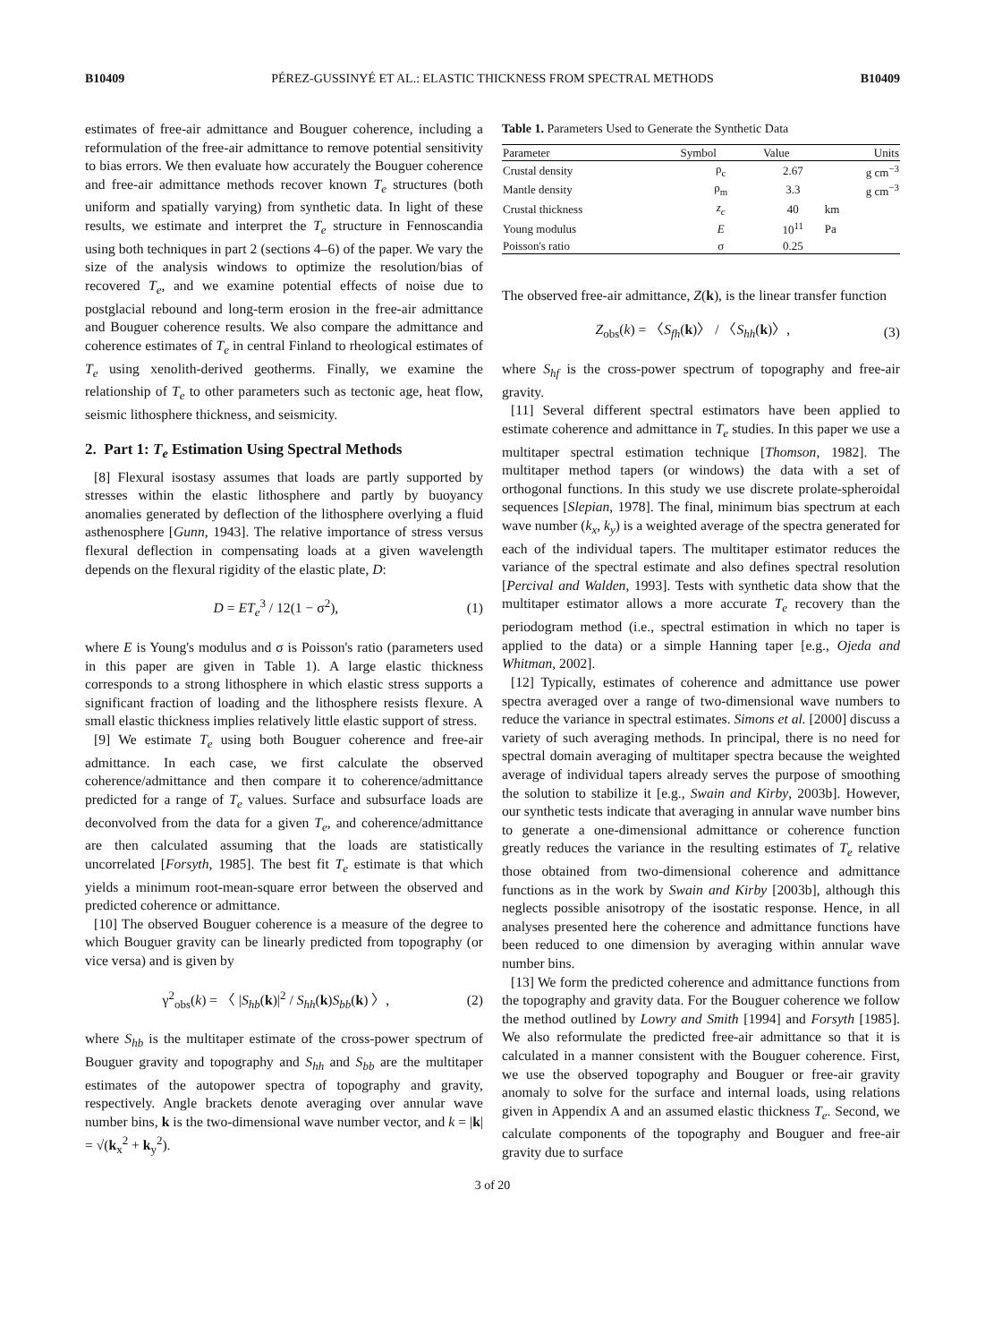B10409 PÉREZ-GUSSINYÉ ET AL.: ELASTIC THICKNESS FROM SPECTRAL METHODS B10409
estimates of free-air admittance and Bouguer coherence, including a reformulation of the free-air admittance to remove potential sensitivity to bias errors. We then evaluate how accurately the Bouguer coherence and free-air admittance methods recover known T<sub>e</sub> structures (both uniform and spatially varying) from synthetic data. In light of these results, we estimate and interpret the T<sub>e</sub> structure in Fennoscandia using both techniques in part 2 (sections 4–6) of the paper. We vary the size of the analysis windows to optimize the resolution/bias of recovered T<sub>e</sub>, and we examine potential effects of noise due to postglacial rebound and long-term erosion in the free-air admittance and Bouguer coherence results. We also compare the admittance and coherence estimates of T<sub>e</sub> in central Finland to rheological estimates of T<sub>e</sub> using xenolith-derived geotherms. Finally, we examine the relationship of T<sub>e</sub> to other parameters such as tectonic age, heat flow, seismic lithosphere thickness, and seismicity.
2. Part 1: T<sub>e</sub> Estimation Using Spectral Methods
[8] Flexural isostasy assumes that loads are partly supported by stresses within the elastic lithosphere and partly by buoyancy anomalies generated by deflection of the lithosphere overlying a fluid asthenosphere [Gunn, 1943]. The relative importance of stress versus flexural deflection in compensating loads at a given wavelength depends on the flexural rigidity of the elastic plate, D:
D = ET<sub>e</sub><sup>3</sup> / 12(1 − σ<sup>2</sup>), (1)
where E is Young's modulus and σ is Poisson's ratio (parameters used in this paper are given in Table 1). A large elastic thickness corresponds to a strong lithosphere in which elastic stress supports a significant fraction of loading and the lithosphere resists flexure. A small elastic thickness implies relatively little elastic support of stress.
[9] We estimate T<sub>e</sub> using both Bouguer coherence and free-air admittance. In each case, we first calculate the observed coherence/admittance and then compare it to coherence/admittance predicted for a range of T<sub>e</sub> values. Surface and subsurface loads are deconvolved from the data for a given T<sub>e</sub>, and coherence/admittance are then calculated assuming that the loads are statistically uncorrelated [Forsyth, 1985]. The best fit T<sub>e</sub> estimate is that which yields a minimum root-mean-square error between the observed and predicted coherence or admittance.
[10] The observed Bouguer coherence is a measure of the degree to which Bouguer gravity can be linearly predicted from topography (or vice versa) and is given by
γ<sup>2</sup><sub>obs</sub>(k) = 〈 |S<sub>hb</sub>(k)|<sup>2</sup> / S<sub>hh</sub>(k)S<sub>bb</sub>(k) 〉, (2)
where S<sub>hb</sub> is the multitaper estimate of the cross-power spectrum of Bouguer gravity and topography and S<sub>hh</sub> and S<sub>bb</sub> are the multitaper estimates of the autopower spectra of topography and gravity, respectively. Angle brackets denote averaging over annular wave number bins, k is the two-dimensional wave number vector, and k = |k| = √(k<sub>x</sub><sup>2</sup> + k<sub>y</sub><sup>2</sup>).
Table 1. Parameters Used to Generate the Synthetic Data
| Parameter | Symbol | Value | Units |
| --- | --- | --- | --- |
| Crustal density | ρ<sub>c</sub> | 2.67 | g cm<sup>−3</sup> |
| Mantle density | ρ<sub>m</sub> | 3.3 | g cm<sup>−3</sup> |
| Crustal thickness | z<sub>c</sub> | 40 | km |
| Young modulus | E | 10<sup>11</sup> | Pa |
| Poisson's ratio | σ | 0.25 | |
The observed free-air admittance, Z(k), is the linear transfer function
Z<sub>obs</sub>(k) = 〈S<sub>fh</sub>(k)〉 / 〈S<sub>hh</sub>(k)〉, (3)
where S<sub>hf</sub> is the cross-power spectrum of topography and free-air gravity.
[11] Several different spectral estimators have been applied to estimate coherence and admittance in T<sub>e</sub> studies. In this paper we use a multitaper spectral estimation technique [Thomson, 1982]. The multitaper method tapers (or windows) the data with a set of orthogonal functions. In this study we use discrete prolate-spheroidal sequences [Slepian, 1978]. The final, minimum bias spectrum at each wave number (k<sub>x</sub>, k<sub>y</sub>) is a weighted average of the spectra generated for each of the individual tapers. The multitaper estimator reduces the variance of the spectral estimate and also defines spectral resolution [Percival and Walden, 1993]. Tests with synthetic data show that the multitaper estimator allows a more accurate T<sub>e</sub> recovery than the periodogram method (i.e., spectral estimation in which no taper is applied to the data) or a simple Hanning taper [e.g., Ojeda and Whitman, 2002].
[12] Typically, estimates of coherence and admittance use power spectra averaged over a range of two-dimensional wave numbers to reduce the variance in spectral estimates. Simons et al. [2000] discuss a variety of such averaging methods. In principal, there is no need for spectral domain averaging of multitaper spectra because the weighted average of individual tapers already serves the purpose of smoothing the solution to stabilize it [e.g., Swain and Kirby, 2003b]. However, our synthetic tests indicate that averaging in annular wave number bins to generate a one-dimensional admittance or coherence function greatly reduces the variance in the resulting estimates of T<sub>e</sub> relative those obtained from two-dimensional coherence and admittance functions as in the work by Swain and Kirby [2003b], although this neglects possible anisotropy of the isostatic response. Hence, in all analyses presented here the coherence and admittance functions have been reduced to one dimension by averaging within annular wave number bins.
[13] We form the predicted coherence and admittance functions from the topography and gravity data. For the Bouguer coherence we follow the method outlined by Lowry and Smith [1994] and Forsyth [1985]. We also reformulate the predicted free-air admittance so that it is calculated in a manner consistent with the Bouguer coherence. First, we use the observed topography and Bouguer or free-air gravity anomaly to solve for the surface and internal loads, using relations given in Appendix A and an assumed elastic thickness T<sub>e</sub>. Second, we calculate components of the topography and Bouguer and free-air gravity due to surface
3 of 20